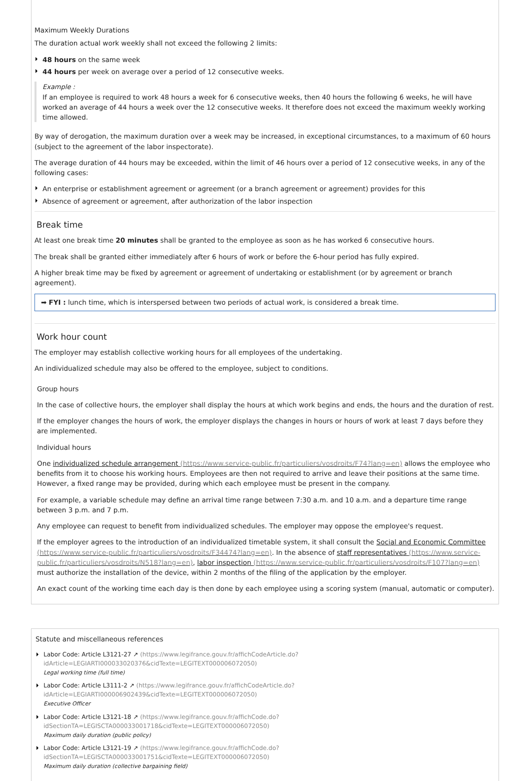Maximum Weekly Durations
The duration actual work weekly shall not exceed the following 2 limits:
48 hours on the same week
44 hours per week on average over a period of 12 consecutive weeks.
Example :
If an employee is required to work 48 hours a week for 6 consecutive weeks, then 40 hours the following 6 weeks, he will have worked an average of 44 hours a week over the 12 consecutive weeks. It therefore does not exceed the maximum weekly working time allowed.
By way of derogation, the maximum duration over a week may be increased, in exceptional circumstances, to a maximum of 60 hours (subject to the agreement of the labor inspectorate).
The average duration of 44 hours may be exceeded, within the limit of 46 hours over a period of 12 consecutive weeks, in any of the following cases:
An enterprise or establishment agreement or agreement (or a branch agreement or agreement) provides for this
Absence of agreement or agreement, after authorization of the labor inspection
Break time
At least one break time 20 minutes shall be granted to the employee as soon as he has worked 6 consecutive hours.
The break shall be granted either immediately after 6 hours of work or before the 6-hour period has fully expired.
A higher break time may be fixed by agreement or agreement of undertaking or establishment (or by agreement or branch agreement).
➡ FYI : lunch time, which is interspersed between two periods of actual work, is considered a break time.
Work hour count
The employer may establish collective working hours for all employees of the undertaking.
An individualized schedule may also be offered to the employee, subject to conditions.
Group hours
In the case of collective hours, the employer shall display the hours at which work begins and ends, the hours and the duration of rest.
If the employer changes the hours of work, the employer displays the changes in hours or hours of work at least 7 days before they are implemented.
Individual hours
One individualized schedule arrangement (https://www.service-public.fr/particuliers/vosdroits/F74?lang=en) allows the employee who benefits from it to choose his working hours. Employees are then not required to arrive and leave their positions at the same time. However, a fixed range may be provided, during which each employee must be present in the company.
For example, a variable schedule may define an arrival time range between 7:30 a.m. and 10 a.m. and a departure time range between 3 p.m. and 7 p.m.
Any employee can request to benefit from individualized schedules. The employer may oppose the employee's request.
If the employer agrees to the introduction of an individualized timetable system, it shall consult the Social and Economic Committee (https://www.service-public.fr/particuliers/vosdroits/F34474?lang=en). In the absence of staff representatives (https://www.service-public.fr/particuliers/vosdroits/N518?lang=en), labor inspection (https://www.service-public.fr/particuliers/vosdroits/F107?lang=en) must authorize the installation of the device, within 2 months of the filing of the application by the employer.
An exact count of the working time each day is then done by each employee using a scoring system (manual, automatic or computer).
Statute and miscellaneous references
Labor Code: Article L3121-27 ↗ (https://www.legifrance.gouv.fr/affichCodeArticle.do?
idArticle=LEGIARTI000033020376&cidTexte=LEGITEXT000006072050)
Legal working time (full time)
Labor Code: Article L3111-2 ↗ (https://www.legifrance.gouv.fr/affichCodeArticle.do?idArticle=LEGIARTI000006902439&cidTexte=LEGITEXT000006072050)
Executive Officer
Labor Code: Article L3121-18 ↗ (https://www.legifrance.gouv.fr/affichCode.do?idSectionTA=LEGISCTA000033001718&cidTexte=LEGITEXT000006072050)
Maximum daily duration (public policy)
Labor Code: Article L3121-19 ↗ (https://www.legifrance.gouv.fr/affichCode.do?idSectionTA=LEGISCTA000033001751&cidTexte=LEGITEXT000006072050)
Maximum daily duration (collective bargaining field)